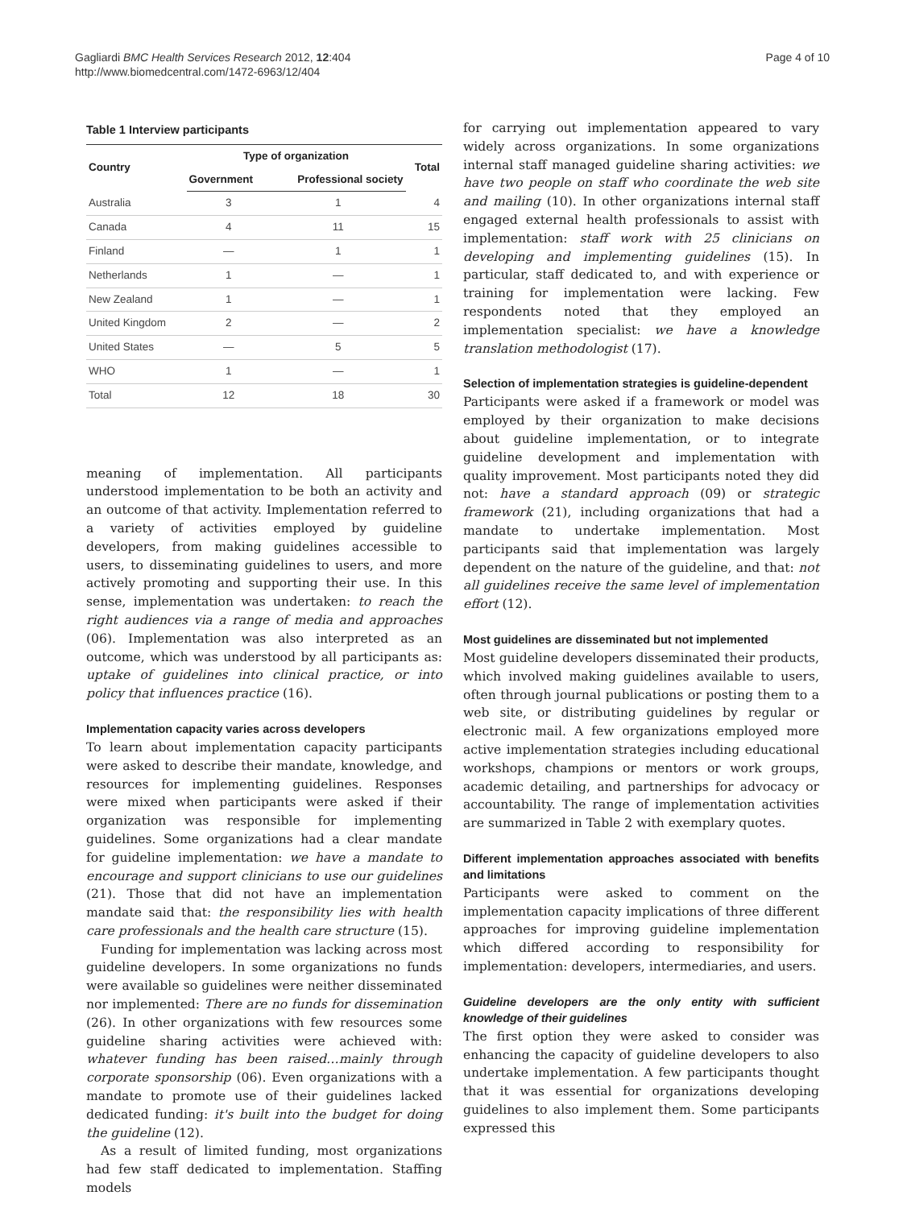Gagliardi BMC Health Services Research 2012, 12:404
http://www.biomedcentral.com/1472-6963/12/404
Page 4 of 10
Table 1 Interview participants
| Country | Type of organization | | Total |
| --- | --- | --- | --- |
| | Government | Professional society | |
| Australia | 3 | 1 | 4 |
| Canada | 4 | 11 | 15 |
| Finland | — | 1 | 1 |
| Netherlands | 1 | — | 1 |
| New Zealand | 1 | — | 1 |
| United Kingdom | 2 | — | 2 |
| United States | — | 5 | 5 |
| WHO | 1 | — | 1 |
| Total | 12 | 18 | 30 |
meaning of implementation. All participants understood implementation to be both an activity and an outcome of that activity. Implementation referred to a variety of activities employed by guideline developers, from making guidelines accessible to users, to disseminating guidelines to users, and more actively promoting and supporting their use. In this sense, implementation was undertaken: to reach the right audiences via a range of media and approaches (06). Implementation was also interpreted as an outcome, which was understood by all participants as: uptake of guidelines into clinical practice, or into policy that influences practice (16).
Implementation capacity varies across developers
To learn about implementation capacity participants were asked to describe their mandate, knowledge, and resources for implementing guidelines. Responses were mixed when participants were asked if their organization was responsible for implementing guidelines. Some organizations had a clear mandate for guideline implementation: we have a mandate to encourage and support clinicians to use our guidelines (21). Those that did not have an implementation mandate said that: the responsibility lies with health care professionals and the health care structure (15).
Funding for implementation was lacking across most guideline developers. In some organizations no funds were available so guidelines were neither disseminated nor implemented: There are no funds for dissemination (26). In other organizations with few resources some guideline sharing activities were achieved with: whatever funding has been raised…mainly through corporate sponsorship (06). Even organizations with a mandate to promote use of their guidelines lacked dedicated funding: it's built into the budget for doing the guideline (12).
As a result of limited funding, most organizations had few staff dedicated to implementation. Staffing models
for carrying out implementation appeared to vary widely across organizations. In some organizations internal staff managed guideline sharing activities: we have two people on staff who coordinate the web site and mailing (10). In other organizations internal staff engaged external health professionals to assist with implementation: staff work with 25 clinicians on developing and implementing guidelines (15). In particular, staff dedicated to, and with experience or training for implementation were lacking. Few respondents noted that they employed an implementation specialist: we have a knowledge translation methodologist (17).
Selection of implementation strategies is guideline-dependent
Participants were asked if a framework or model was employed by their organization to make decisions about guideline implementation, or to integrate guideline development and implementation with quality improvement. Most participants noted they did not: have a standard approach (09) or strategic framework (21), including organizations that had a mandate to undertake implementation. Most participants said that implementation was largely dependent on the nature of the guideline, and that: not all guidelines receive the same level of implementation effort (12).
Most guidelines are disseminated but not implemented
Most guideline developers disseminated their products, which involved making guidelines available to users, often through journal publications or posting them to a web site, or distributing guidelines by regular or electronic mail. A few organizations employed more active implementation strategies including educational workshops, champions or mentors or work groups, academic detailing, and partnerships for advocacy or accountability. The range of implementation activities are summarized in Table 2 with exemplary quotes.
Different implementation approaches associated with benefits and limitations
Participants were asked to comment on the implementation capacity implications of three different approaches for improving guideline implementation which differed according to responsibility for implementation: developers, intermediaries, and users.
Guideline developers are the only entity with sufficient knowledge of their guidelines
The first option they were asked to consider was enhancing the capacity of guideline developers to also undertake implementation. A few participants thought that it was essential for organizations developing guidelines to also implement them. Some participants expressed this